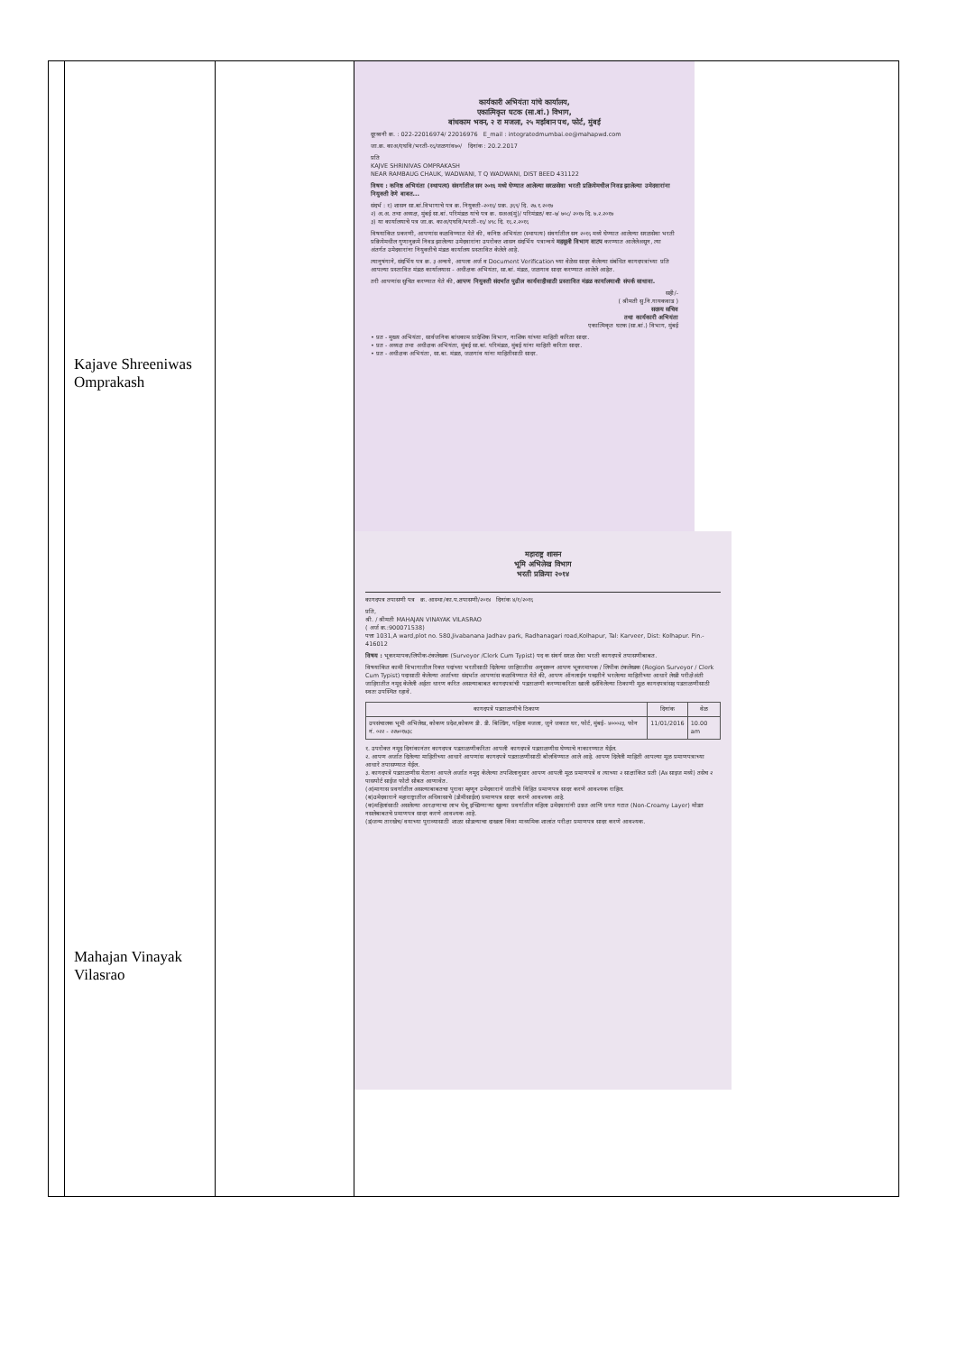| | Kajave Shreeniwas Omprakash Mahajan Vinayak Vilasrao | | कार्यकारी अभियंता यांचे कार्यालय, एकात्मिकृत घटक (सा.बां.) विभाग, बांधकाम भवन, २ रा मजला, २५ मर्झबान पथ, फोर्ट, मुंबई दूरध्वनी क्र. : 022-22016974/ 22016976 E_mail : integratedmumbai.ee@mahapwd.com जा.क्र. काअ/एघवि/भरती-१६/जळगांव७०/ दिनांक : 20.2.2017 प्रति KAJVE SHRINIVAS OMPRAKASH NEAR RAMBAUG CHAUK, WADWANI, T Q WADWANI, DIST BEED 431122 विषय : कनिष्ठ अभियंता (स्थापत्य) संवर्गातील सन २०१६ मध्ये घेण्यात आलेल्या सरळसेवा भरती प्रक्रियेमधील निवड झालेल्या उमेदवारांना नियुक्ती देणे बाबत... संदर्भ : १) शासन सा.बां.विभागाचे पत्र क्र. नियुक्ती-२०१६/ प्रक्र. ३६९/ दि. २७.१.२०१७ २) अ.अ. तथा अध्यक्ष, मुंबई सा.बां. परिमंडळ यांचे पत्र क्र. सअअ(मुं)/ परिमंडळ/ का-७/ ७०८/ २०१७ दि. ७.२.२०१७ ३) या कार्यालयाचे पत्र जा.क्र. काअ/एघवि/भरती-१६/ ४९८ दि. १६.२.२०१६ विषयांकित प्रकरणी, आपणांस कळविण्यात येते की, कनिष्ठ अभियंता (स्थापत्य) संवर्गातील सन २०१६ मध्ये घेण्यात आलेल्या सरळसेवा भरती प्रक्रियेमधील गुणानुक्रमे निवड झालेल्या उमेदवारांना उपरोक्त शासन संदर्भिय पत्रान्वये महसुली विभाग वाटप करण्यात आलेलेअसून, त्या अंतर्गत उमेदवारांना नियुक्तीचे मंडळ कार्यालय प्रस्तावित केलेले आहे. त्यानुषंगाने, संदर्भिय पत्र क्र. ३ अन्वये, आपला अर्ज व Document Verification च्या वेळेस सादर केलेल्या संबंधित कागदपत्रांच्या प्रति आपल्या प्रस्तावित मंडळ कार्यालयास - अधीक्षक अभियंता, सा.बां. मंडळ, जळगाव सादर करण्यात आलेले आहेत. तरी आपणांस सुचित करण्यात येते की, आपण नियुक्ती संदर्भात पुढील कार्यवाहीसाठी प्रस्तावित मंडळ कार्यालयाशी संपर्क साधावा. सही/- ( श्रीमती सु.नि.गायकवाड ) सदस्य सचिव तथा कार्यकारी अभियंता एकात्मिकृत घटक (सा.बां.) विभाग, मुंबई • प्रत - मुख्य अभियंता, सार्वजनिक बांधकाम प्रादेशिक विभाग, नाशिक यांच्या माहिती करिता सादर. • प्रत - अध्यक्ष तथा अधीक्षक अभियंता, मुंबई सा.बां. परिमंडळ, मुंबई यांना माहिती करिता सादर. • प्रत - अधीक्षक अभियंता, सा.बा. मंडळ, जळगांव यांना माहितीसाठी सादर. महाराष्ट्र शासन भूमि अभिलेख विभाग भरती प्रक्रिया २०१४ कागदपत्र तपासणी पत्र क्र. आस्था/का.प.तपासणी/२०१४ दिनांक ४/१/२०१६ प्रति, श्री. / श्रीमती MAHAJAN VINAYAK VILASRAO ( अर्ज क्र.:900071538) पत्ता 1031,A ward,plot no. 580,Jivabanana Jadhav park, Radhanagari road,Kolhapur, Tal: Karveer, Dist: Kolhapur. Pin.- 416012 विषय : भूकरमापक/लिपीक-टंकलेखक (Surveyor /Clerk Cum Typist) पद क संवर्ग सरळ सेवा भरती कागदपत्रे तपासणीबाबत. विषयांकित कामी विभागातील रिक्त पदांच्या भरतीसाठी दिलेल्या जाहिरातीस अनुसरून आपण भूकरमापक / लिपीक टंकलेखक (Region Surveyor / Clerk Cum Typist) पदासाठी केलेल्या अर्जाच्या संदर्भात आपणांस कळविण्यात येते की, आपण ऑनलाईन पध्दतीने भरलेल्या माहितीच्या आधारे लेखी परीक्षेअंती जाहिरातीत नमूद केलेली अर्हता धारण करित असल्याबाबत कागदपत्रांची पडताळणी करण्याकरिता खाली दर्शविलेल्या ठिकाणी मूळ कागदपत्रांसह पडताळणीसाठी स्वतः उपस्थित रहावे. / कागदपत्रे पडताळणीचे ठिकाण / दिनांक / वेळ / / --- / --- / --- / / उपसंचालक भूमी अभिलेख, कोकण प्रदेश,कोकण डी. डी. बिल्डिंग, पहिला मजला, जुने जकात घर, फोर्ट, मुंबई- ४०००२३, फोन नं. ०२२ - २२७०१७३८ / 11/01/2016 / 10.00 am / १. उपरोक्त नमूद दिनांकानंतर कागदपत्र पडताळणीकरिता आपली कागदपत्रे पडताळणीस घेण्याचे नाकारण्यात येईल. २. आपण अर्जात दिलेल्या माहितीच्या आधारे आपणांस कागदपत्रे पडताळणीसाठी बोलविण्यात आले आहे. आपण दिलेली माहिती आपल्या मूळ प्रमाणपत्राच्या आधारे तपासण्यात येईल. ३. कागदपत्रे पडताळणीस येताना आपले अर्जात नमूद केलेल्या तपशिलानुसार आपण आपली मूळ प्रमाणपत्रे व त्याच्या २ साक्षांकित प्रती (A४ साइज मध्ये) तसेच २ पासपोर्ट साईज फोटो सोबत आणावेत. (अ)मागास प्रवर्गातील असल्याबाबतचा पुरावा म्हणून उमेदवाराने जातीचे विहित प्रमाणपत्र सादर करणे आवश्यक राहिल. (ब)उमेदवाराने महाराष्ट्रातील अधिवासाचे (डोमीसाईल) प्रमाणपत्र सादर करणे आवश्यक आहे. (क)महिलांसाठी असलेल्या आरक्षणाचा लाभ घेवू इच्छिणाऱ्या खुल्या प्रवर्गातील महिला उमेदवारांनी उन्नत आणि प्रगत गटात (Non-Creamy Layer) मोडत नसलेबाबतचे प्रमाणपत्र सादर करणे आवश्यक आहे. (ड)जन्म तारखेच/ वयाच्या पुराव्यासाठी शाळा सोडल्याचा दाखला किंवा माध्यमिक शालांत परीक्षा प्रमाणपत्र सादर करणे आवश्यक. |